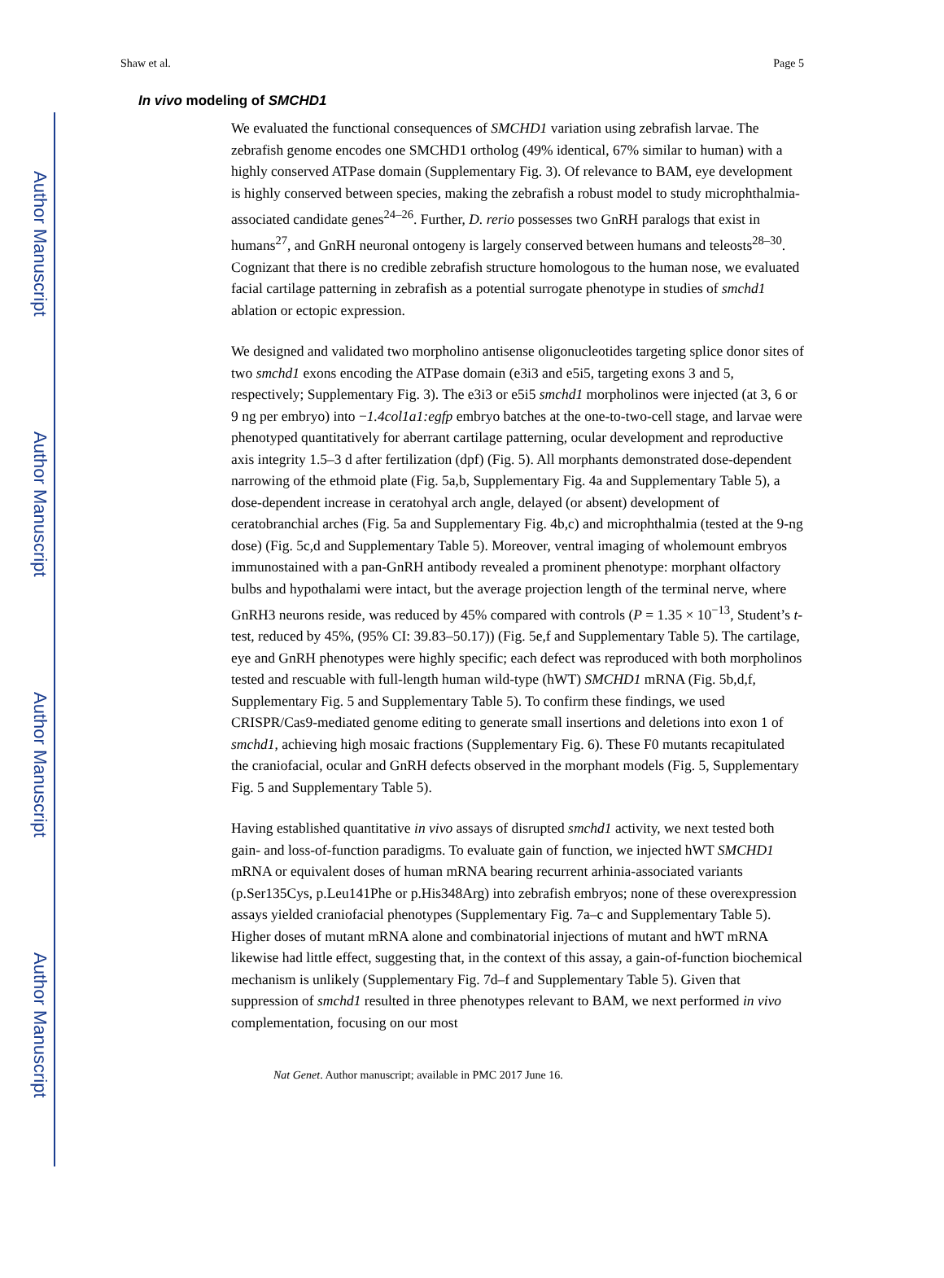Author Manuscript
Author Manuscript
Author Manuscript
Author Manuscript
Shaw et al. Page 5
In vivo modeling of SMCHD1
We evaluated the functional consequences of SMCHD1 variation using zebrafish larvae. The zebrafish genome encodes one SMCHD1 ortholog (49% identical, 67% similar to human) with a highly conserved ATPase domain (Supplementary Fig. 3). Of relevance to BAM, eye development is highly conserved between species, making the zebrafish a robust model to study microphthalmia-associated candidate genes<sup>24–26</sup>. Further, D. rerio possesses two GnRH paralogs that exist in humans<sup>27</sup>, and GnRH neuronal ontogeny is largely conserved between humans and teleosts<sup>28–30</sup>. Cognizant that there is no credible zebrafish structure homologous to the human nose, we evaluated facial cartilage patterning in zebrafish as a potential surrogate phenotype in studies of smchd1 ablation or ectopic expression.
We designed and validated two morpholino antisense oligonucleotides targeting splice donor sites of two smchd1 exons encoding the ATPase domain (e3i3 and e5i5, targeting exons 3 and 5, respectively; Supplementary Fig. 3). The e3i3 or e5i5 smchd1 morpholinos were injected (at 3, 6 or 9 ng per embryo) into −1.4col1a1:egfp embryo batches at the one-to-two-cell stage, and larvae were phenotyped quantitatively for aberrant cartilage patterning, ocular development and reproductive axis integrity 1.5–3 d after fertilization (dpf) (Fig. 5). All morphants demonstrated dose-dependent narrowing of the ethmoid plate (Fig. 5a,b, Supplementary Fig. 4a and Supplementary Table 5), a dose-dependent increase in ceratohyal arch angle, delayed (or absent) development of ceratobranchial arches (Fig. 5a and Supplementary Fig. 4b,c) and microphthalmia (tested at the 9-ng dose) (Fig. 5c,d and Supplementary Table 5). Moreover, ventral imaging of wholemount embryos immunostained with a pan-GnRH antibody revealed a prominent phenotype: morphant olfactory bulbs and hypothalami were intact, but the average projection length of the terminal nerve, where GnRH3 neurons reside, was reduced by 45% compared with controls (P = 1.35 × 10<sup>−13</sup>, Student’s t-test, reduced by 45%, (95% CI: 39.83–50.17)) (Fig. 5e,f and Supplementary Table 5). The cartilage, eye and GnRH phenotypes were highly specific; each defect was reproduced with both morpholinos tested and rescuable with full-length human wild-type (hWT) SMCHD1 mRNA (Fig. 5b,d,f, Supplementary Fig. 5 and Supplementary Table 5). To confirm these findings, we used CRISPR/Cas9-mediated genome editing to generate small insertions and deletions into exon 1 of smchd1, achieving high mosaic fractions (Supplementary Fig. 6). These F0 mutants recapitulated the craniofacial, ocular and GnRH defects observed in the morphant models (Fig. 5, Supplementary Fig. 5 and Supplementary Table 5).
Having established quantitative in vivo assays of disrupted smchd1 activity, we next tested both gain- and loss-of-function paradigms. To evaluate gain of function, we injected hWT SMCHD1 mRNA or equivalent doses of human mRNA bearing recurrent arhinia-associated variants (p.Ser135Cys, p.Leu141Phe or p.His348Arg) into zebrafish embryos; none of these overexpression assays yielded craniofacial phenotypes (Supplementary Fig. 7a–c and Supplementary Table 5). Higher doses of mutant mRNA alone and combinatorial injections of mutant and hWT mRNA likewise had little effect, suggesting that, in the context of this assay, a gain-of-function biochemical mechanism is unlikely (Supplementary Fig. 7d–f and Supplementary Table 5). Given that suppression of smchd1 resulted in three phenotypes relevant to BAM, we next performed in vivo complementation, focusing on our most
Nat Genet. Author manuscript; available in PMC 2017 June 16.